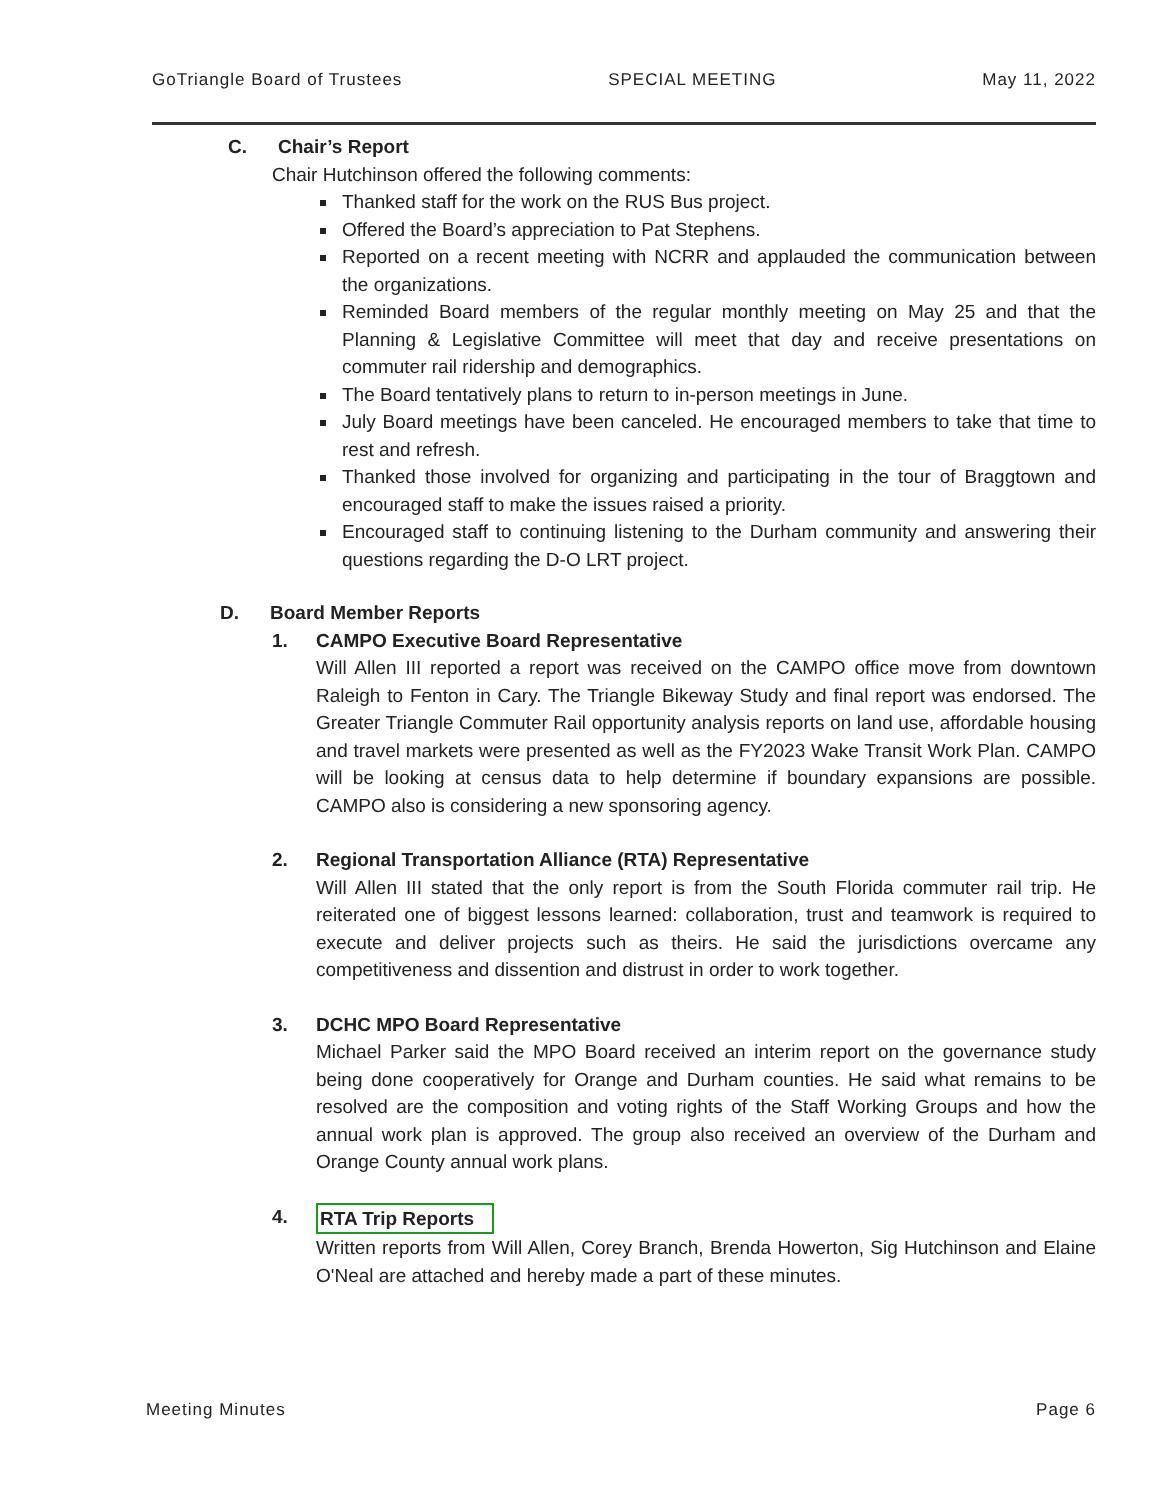GoTriangle Board of Trustees SPECIAL MEETING May 11, 2022
C. Chair’s Report
Chair Hutchinson offered the following comments:
Thanked staff for the work on the RUS Bus project.
Offered the Board’s appreciation to Pat Stephens.
Reported on a recent meeting with NCRR and applauded the communication between the organizations.
Reminded Board members of the regular monthly meeting on May 25 and that the Planning & Legislative Committee will meet that day and receive presentations on commuter rail ridership and demographics.
The Board tentatively plans to return to in-person meetings in June.
July Board meetings have been canceled. He encouraged members to take that time to rest and refresh.
Thanked those involved for organizing and participating in the tour of Braggtown and encouraged staff to make the issues raised a priority.
Encouraged staff to continuing listening to the Durham community and answering their questions regarding the D-O LRT project.
D. Board Member Reports
1. CAMPO Executive Board Representative
Will Allen III reported a report was received on the CAMPO office move from downtown Raleigh to Fenton in Cary. The Triangle Bikeway Study and final report was endorsed. The Greater Triangle Commuter Rail opportunity analysis reports on land use, affordable housing and travel markets were presented as well as the FY2023 Wake Transit Work Plan. CAMPO will be looking at census data to help determine if boundary expansions are possible. CAMPO also is considering a new sponsoring agency.
2. Regional Transportation Alliance (RTA) Representative
Will Allen III stated that the only report is from the South Florida commuter rail trip. He reiterated one of biggest lessons learned: collaboration, trust and teamwork is required to execute and deliver projects such as theirs. He said the jurisdictions overcame any competitiveness and dissention and distrust in order to work together.
3. DCHC MPO Board Representative
Michael Parker said the MPO Board received an interim report on the governance study being done cooperatively for Orange and Durham counties. He said what remains to be resolved are the composition and voting rights of the Staff Working Groups and how the annual work plan is approved. The group also received an overview of the Durham and Orange County annual work plans.
4. RTA Trip Reports
Written reports from Will Allen, Corey Branch, Brenda Howerton, Sig Hutchinson and Elaine O'Neal are attached and hereby made a part of these minutes.
Meeting Minutes Page 6